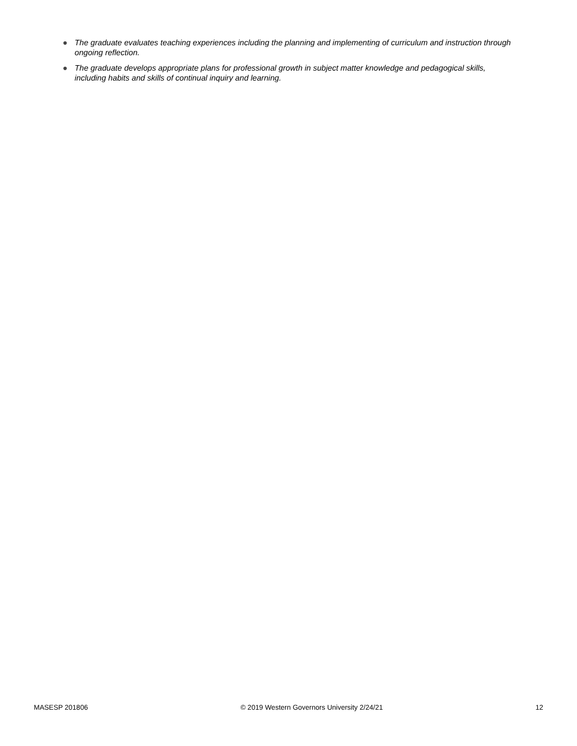● The graduate evaluates teaching experiences including the planning and implementing of curriculum and instruction through ongoing reflection.
● The graduate develops appropriate plans for professional growth in subject matter knowledge and pedagogical skills, including habits and skills of continual inquiry and learning.
MASESP 201806 © 2019 Western Governors University 2/24/21 12